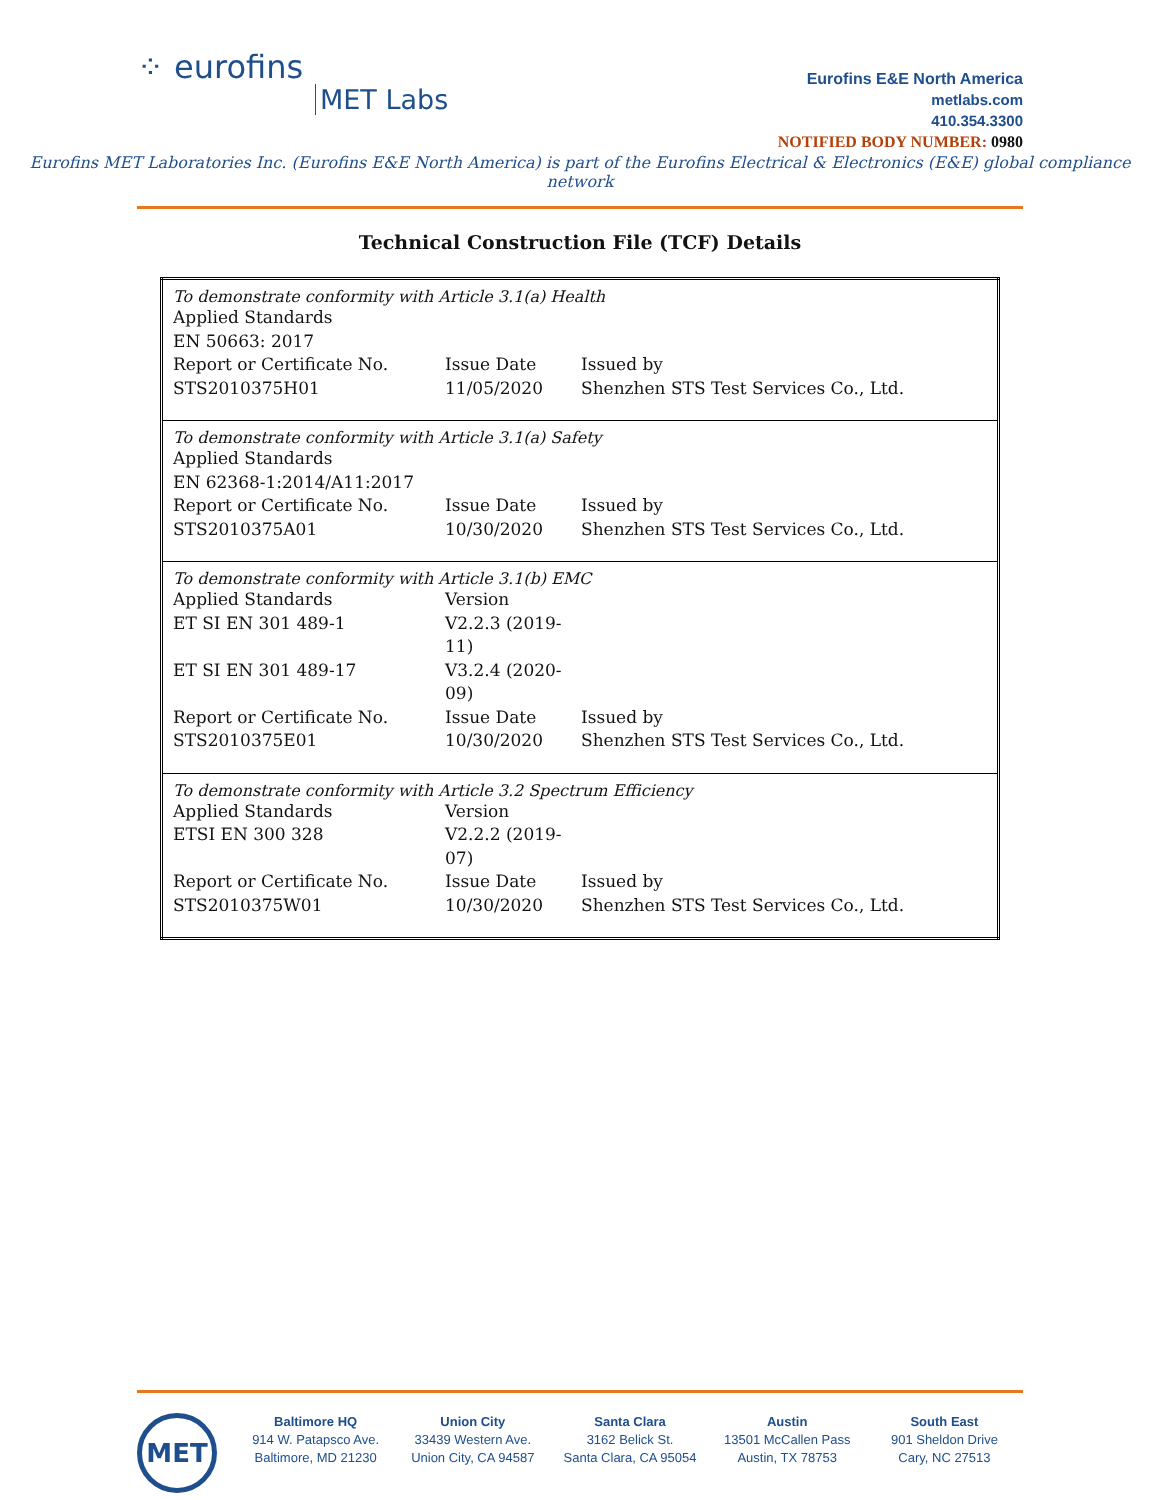⁘ eurofins
MET Labs
Eurofins E&E North America
metlabs.com
410.354.3300
NOTIFIED BODY NUMBER: 0980
Eurofins MET Laboratories Inc. (Eurofins E&E North America) is part of the Eurofins Electrical & Electronics (E&E) global compliance network
Technical Construction File (TCF) Details
| To demonstrate conformity with Article 3.1(a) Health Applied Standards EN 50663: 2017 Report or Certificate No. Issue Date Issued by STS2010375H01 11/05/2020 Shenzhen STS Test Services Co., Ltd. |
| To demonstrate conformity with Article 3.1(a) Safety Applied Standards EN 62368-1:2014/A11:2017 Report or Certificate No. Issue Date Issued by STS2010375A01 10/30/2020 Shenzhen STS Test Services Co., Ltd. |
| To demonstrate conformity with Article 3.1(b) EMC Applied Standards Version ET SI EN 301 489-1 V2.2.3 (2019-11) ET SI EN 301 489-17 V3.2.4 (2020-09) Report or Certificate No. Issue Date Issued by STS2010375E01 10/30/2020 Shenzhen STS Test Services Co., Ltd. |
| To demonstrate conformity with Article 3.2 Spectrum Efficiency Applied Standards Version ETSI EN 300 328 V2.2.2 (2019-07) Report or Certificate No. Issue Date Issued by STS2010375W01 10/30/2020 Shenzhen STS Test Services Co., Ltd. |
MET
Baltimore HQ
914 W. Patapsco Ave.
Baltimore, MD 21230
Union City
33439 Western Ave.
Union City, CA 94587
Santa Clara
3162 Belick St.
Santa Clara, CA 95054
Austin
13501 McCallen Pass
Austin, TX 78753
South East
901 Sheldon Drive
Cary, NC 27513